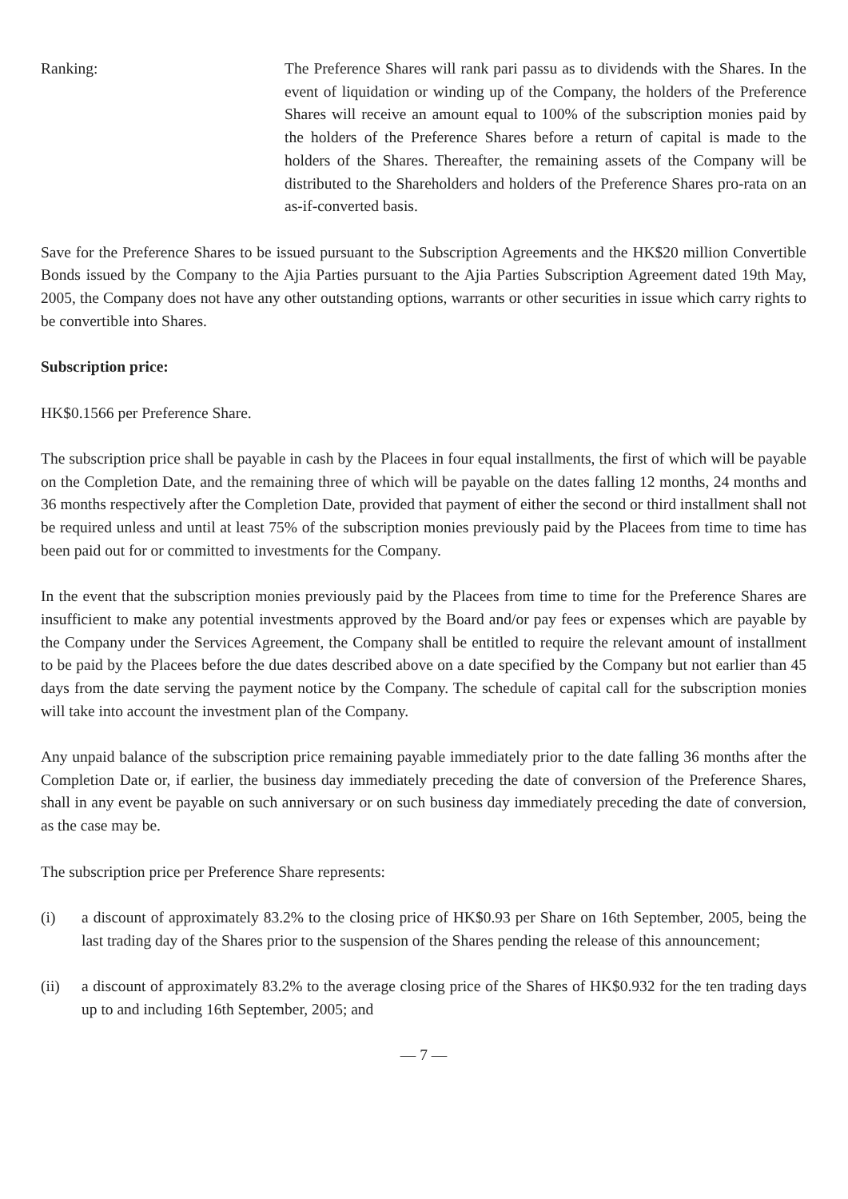Ranking: The Preference Shares will rank pari passu as to dividends with the Shares. In the event of liquidation or winding up of the Company, the holders of the Preference Shares will receive an amount equal to 100% of the subscription monies paid by the holders of the Preference Shares before a return of capital is made to the holders of the Shares. Thereafter, the remaining assets of the Company will be distributed to the Shareholders and holders of the Preference Shares pro-rata on an as-if-converted basis.
Save for the Preference Shares to be issued pursuant to the Subscription Agreements and the HK$20 million Convertible Bonds issued by the Company to the Ajia Parties pursuant to the Ajia Parties Subscription Agreement dated 19th May, 2005, the Company does not have any other outstanding options, warrants or other securities in issue which carry rights to be convertible into Shares.
Subscription price:
HK$0.1566 per Preference Share.
The subscription price shall be payable in cash by the Placees in four equal installments, the first of which will be payable on the Completion Date, and the remaining three of which will be payable on the dates falling 12 months, 24 months and 36 months respectively after the Completion Date, provided that payment of either the second or third installment shall not be required unless and until at least 75% of the subscription monies previously paid by the Placees from time to time has been paid out for or committed to investments for the Company.
In the event that the subscription monies previously paid by the Placees from time to time for the Preference Shares are insufficient to make any potential investments approved by the Board and/or pay fees or expenses which are payable by the Company under the Services Agreement, the Company shall be entitled to require the relevant amount of installment to be paid by the Placees before the due dates described above on a date specified by the Company but not earlier than 45 days from the date serving the payment notice by the Company. The schedule of capital call for the subscription monies will take into account the investment plan of the Company.
Any unpaid balance of the subscription price remaining payable immediately prior to the date falling 36 months after the Completion Date or, if earlier, the business day immediately preceding the date of conversion of the Preference Shares, shall in any event be payable on such anniversary or on such business day immediately preceding the date of conversion, as the case may be.
The subscription price per Preference Share represents:
(i) a discount of approximately 83.2% to the closing price of HK$0.93 per Share on 16th September, 2005, being the last trading day of the Shares prior to the suspension of the Shares pending the release of this announcement;
(ii) a discount of approximately 83.2% to the average closing price of the Shares of HK$0.932 for the ten trading days up to and including 16th September, 2005; and
— 7 —